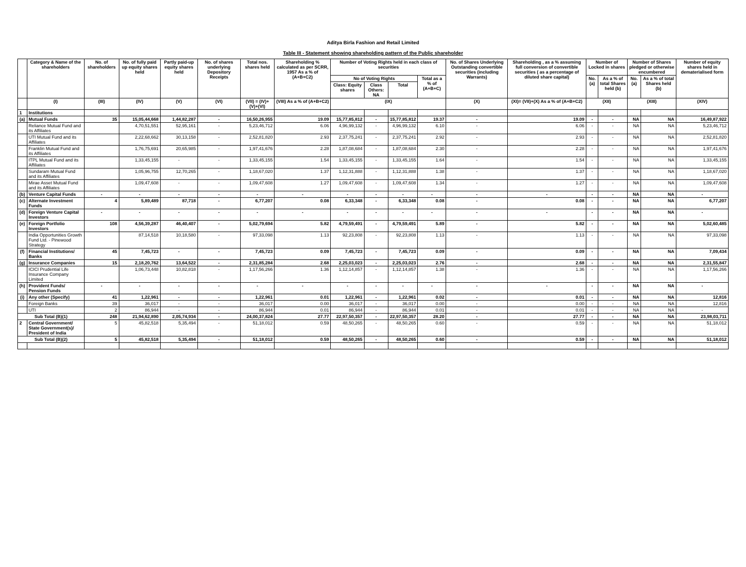Aditya Birla Fashion and Retail Limited
Table III - Statement showing shareholding pattern of the Public shareholder
| | Category & Name of the shareholders | No. of shareholders | No. of fully paid up equity shares held | Partly paid-up equity shares held | No. of shares underlying Depository Receipts | Total nos. shares held | Shareholding % calculated as per SCRR, 1957 As a % of (A+B+C2) | Number of Voting Rights held in each class of securities | | | | No. of Shares Underlying Outstanding convertible securities (including Warrants) | Shareholding , as a % assuming full conversion of convertible securities ( as a percentage of diluted share capital) | Number of Locked in shares | | Number of Shares pledged or otherwise encumbered | | Number of equity shares held in dematerialised form |
| --- | --- | --- | --- | --- | --- | --- | --- | --- | --- | --- | --- | --- | --- | --- | --- | --- | --- | --- |
| | | | | | | | | No of Voting Rights | | | Total as a % of (A+B+C) | | | No. (a) | As a % of total Shares held (b) | No. (a) | As a % of total Shares held (b) | |
| | | | | | | | | Class: Equity shares | Class Others: NA | Total | | | | | | | | |
| | (I) | (III) | (IV) | (V) | (VI) | (VII) = (IV)+(V)+(VI) | (VIII) As a % of (A+B+C2) | (IX) | | | | (X) | (XI)= (VII)+(X) As a % of (A+B+C2) | (XII) | | (XIII) | | (XIV) |
| 1 | Institutions | | | | | | | | | | | | | | | | | |
| (a) | Mutual Funds | 35 | 15,05,44,668 | 1,44,82,287 | - | 16,50,26,955 | 19.09 | 15,77,85,812 | - | 15,77,85,812 | 19.37 | - | 19.09 | - | - | NA | NA | 16,49,87,922 |
| | Reliance Mutual Fund and its Affiliates | | 4,70,51,551 | 52,95,161 | - | 5,23,46,712 | 6.06 | 4,96,99,132 | - | 4,96,99,132 | 6.10 | - | 6.06 | - | - | NA | NA | 5,23,46,712 |
| | UTI Mutual Fund and its Affiliates | | 2,22,68,662 | 30,13,158 | - | 2,52,81,820 | 2.93 | 2,37,75,241 | - | 2,37,75,241 | 2.92 | - | 2.93 | - | - | NA | NA | 2,52,81,820 |
| | Franklin Mutual Fund and its Affiliates | | 1,76,75,691 | 20,65,985 | - | 1,97,41,676 | 2.28 | 1,87,08,684 | - | 1,87,08,684 | 2.30 | - | 2.28 | - | - | NA | NA | 1,97,41,676 |
| | ITPL Mutual Fund and its Affiliates | | 1,33,45,155 | - | - | 1,33,45,155 | 1.54 | 1,33,45,155 | - | 1,33,45,155 | 1.64 | - | 1.54 | - | - | NA | NA | 1,33,45,155 |
| | Sundaram Mutual Fund and its Affiliates | | 1,05,96,755 | 12,70,265 | - | 1,18,67,020 | 1.37 | 1,12,31,888 | - | 1,12,31,888 | 1.38 | - | 1.37 | - | - | NA | NA | 1,18,67,020 |
| | Mirae Asset Mutual Fund and its Affiliates | | 1,09,47,608 | - | - | 1,09,47,608 | 1.27 | 1,09,47,608 | - | 1,09,47,608 | 1.34 | - | 1.27 | - | - | NA | NA | 1,09,47,608 |
| (b) | Venture Capital Funds | - | - | - | - | - | - | - | - | - | - | - | - | - | - | NA | NA | - |
| (c) | Alternate Investment Funds | 4 | 5,89,489 | 87,718 | - | 6,77,207 | 0.08 | 6,33,348 | - | 6,33,348 | 0.08 | - | 0.08 | - | - | NA | NA | 6,77,207 |
| (d) | Foreign Venture Capital Investors | - | - | - | - | - | - | - | - | - | - | - | - | - | - | NA | NA | - |
| (e) | Foreign Portfolio Investors | 108 | 4,56,39,287 | 46,40,407 | - | 5,02,79,694 | 5.82 | 4,79,59,491 | - | 4,79,59,491 | 5.89 | - | 5.82 | - | - | NA | NA | 5,02,60,485 |
| | India Opportunities Growth Fund Ltd. - Pinewood Strategy | | 87,14,518 | 10,18,580 | - | 97,33,098 | 1.13 | 92,23,808 | - | 92,23,808 | 1.13 | - | 1.13 | - | - | NA | NA | 97,33,098 |
| (f) | Financial Institutions/ Banks | 45 | 7,45,723 | - | - | 7,45,723 | 0.09 | 7,45,723 | - | 7,45,723 | 0.09 | - | 0.09 | - | - | NA | NA | 7,09,434 |
| (g) | Insurance Companies | 15 | 2,18,20,762 | 13,64,522 | - | 2,31,85,284 | 2.68 | 2,25,03,023 | - | 2,25,03,023 | 2.76 | - | 2.68 | - | - | NA | NA | 2,31,55,847 |
| | ICICI Prudential Life Insurance Company Limited | | 1,06,73,448 | 10,82,818 | - | 1,17,56,266 | 1.36 | 1,12,14,857 | - | 1,12,14,857 | 1.38 | - | 1.36 | - | - | NA | NA | 1,17,56,266 |
| (h) | Provident Funds/ Pension Funds | - | - | - | - | - | - | - | - | - | - | - | - | - | - | NA | NA | - |
| (i) | Any other (Specify) | 41 | 1,22,961 | - | - | 1,22,961 | 0.01 | 1,22,961 | - | 1,22,961 | 0.02 | - | 0.01 | - | - | NA | NA | 12,816 |
| | Foreign Banks | 39 | 36,017 | - | - | 36,017 | 0.00 | 36,017 | - | 36,017 | 0.00 | - | 0.00 | - | - | NA | NA | 12,816 |
| | UTI | 2 | 86,944 | - | - | 86,944 | 0.01 | 86,944 | - | 86,944 | 0.01 | - | 0.01 | - | - | NA | NA | - |
| Sub Total (B)(1) | | 248 | 21,94,62,890 | 2,05,74,934 | - | 24,00,37,824 | 27.77 | 22,97,50,357 | - | 22,97,50,357 | 28.20 | - | 27.77 | - | - | NA | NA | 23,98,03,711 |
| 2 | Central Government/ State Government(s)/ President of India | 5 | 45,82,518 | 5,35,494 | - | 51,18,012 | 0.59 | 48,50,265 | - | 48,50,265 | 0.60 | - | 0.59 | - | - | NA | NA | 51,18,012 |
| Sub Total (B)(2) | | 5 | 45,82,518 | 5,35,494 | - | 51,18,012 | 0.59 | 48,50,265 | - | 48,50,265 | 0.60 | - | 0.59 | - | - | NA | NA | 51,18,012 |